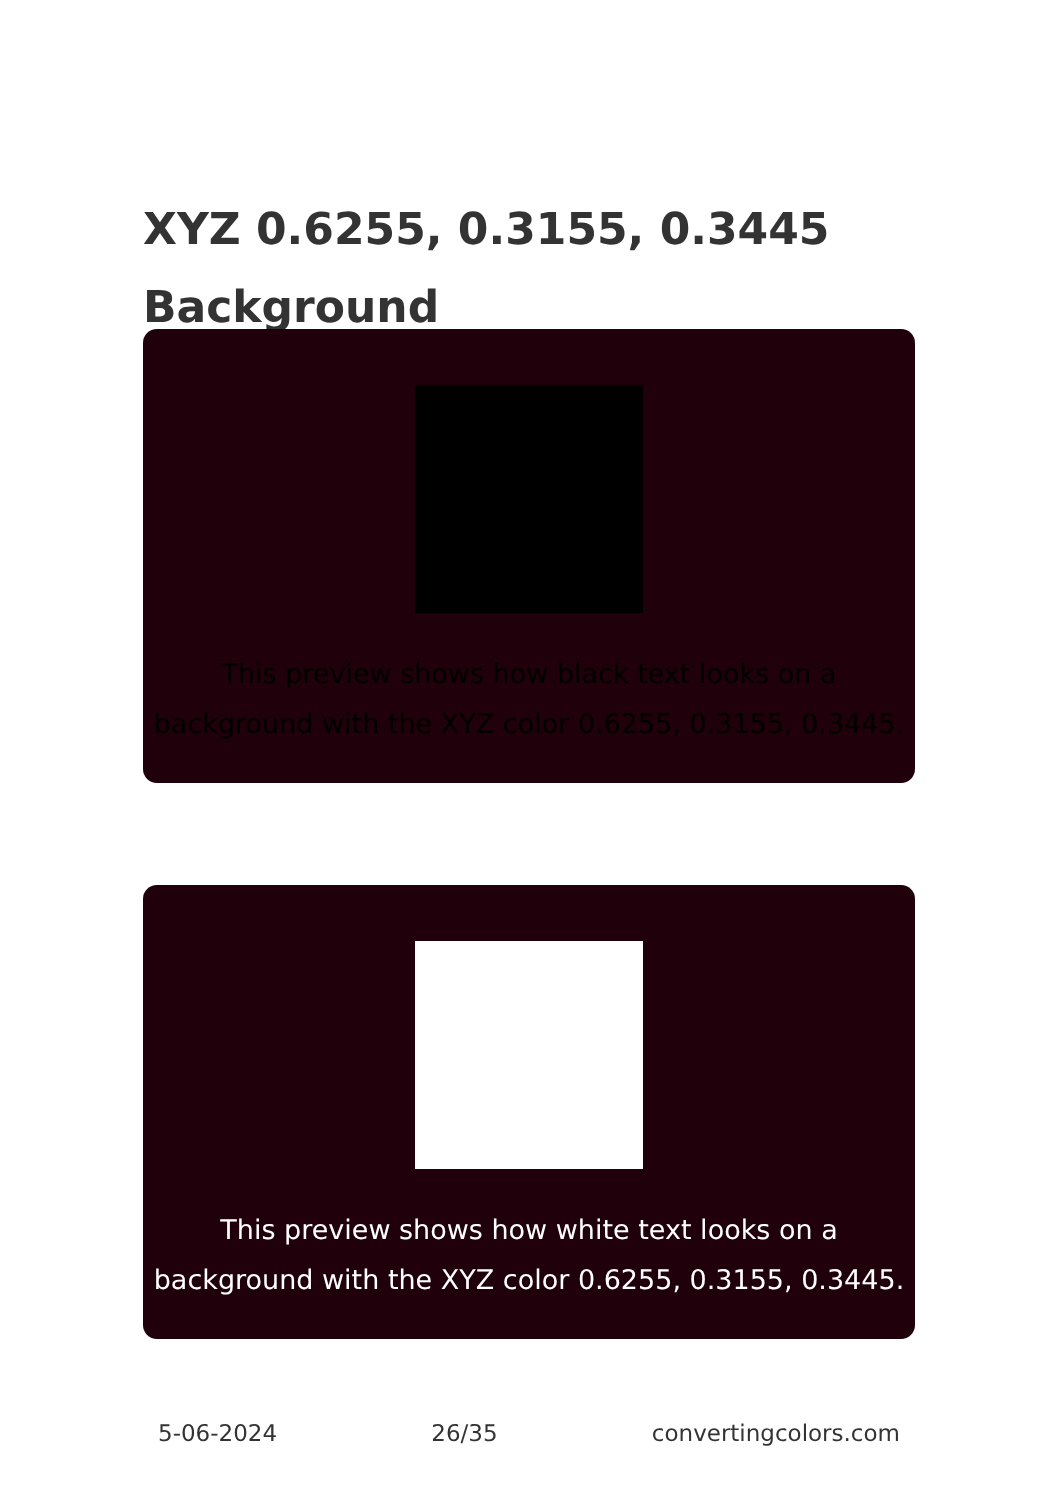XYZ 0.6255, 0.3155, 0.3445
Background
This preview shows how black text looks on a
background with the XYZ color 0.6255, 0.3155, 0.3445.
This preview shows how white text looks on a
background with the XYZ color 0.6255, 0.3155, 0.3445.
5-06-2024 26/35 convertingcolors.com